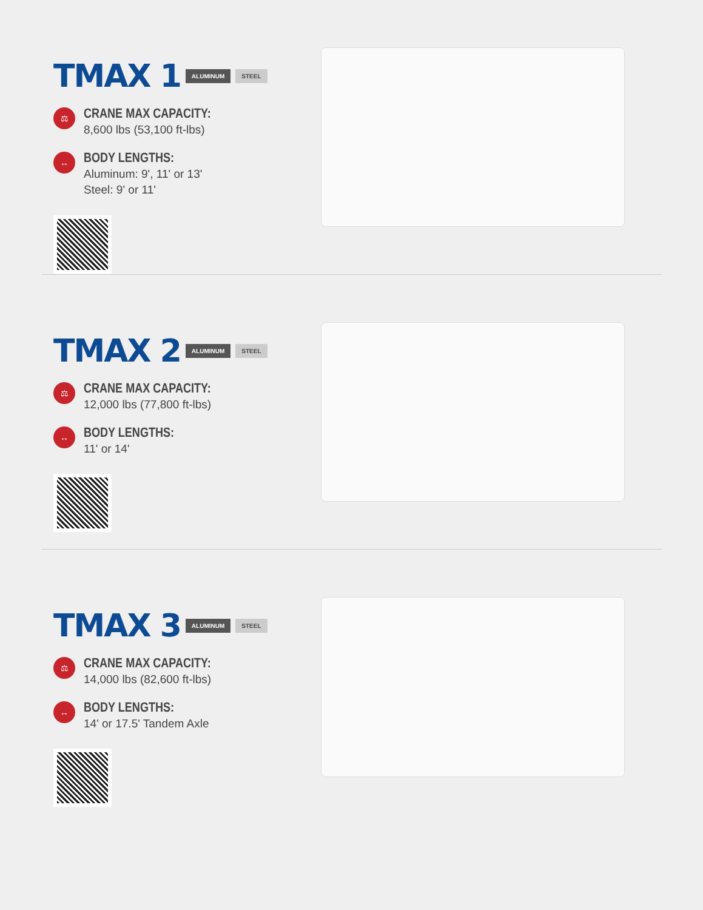TMAX 1
ALUMINUM STEEL
⚖
CRANE MAX CAPACITY:
8,600 lbs (53,100 ft-lbs)
↔
BODY LENGTHS:
Aluminum: 9', 11' or 13'
Steel: 9' or 11'
TMAX 2
ALUMINUM STEEL
⚖
CRANE MAX CAPACITY:
12,000 lbs (77,800 ft-lbs)
↔
BODY LENGTHS:
11' or 14'
TMAX 3
ALUMINUM STEEL
⚖
CRANE MAX CAPACITY:
14,000 lbs (82,600 ft-lbs)
↔
BODY LENGTHS:
14' or 17.5' Tandem Axle